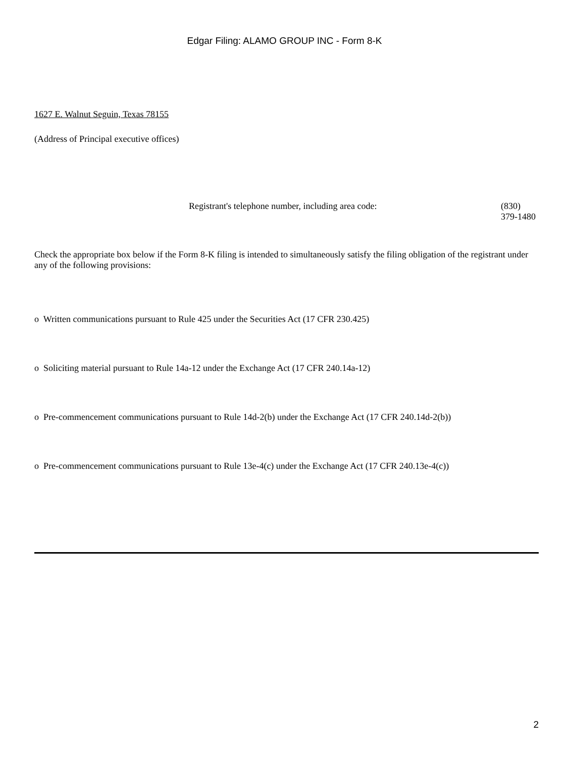Edgar Filing: ALAMO GROUP INC - Form 8-K
1627 E. Walnut Seguin, Texas 78155
(Address of Principal executive offices)
Registrant's telephone number, including area code: (830)
379-1480
Check the appropriate box below if the Form 8-K filing is intended to simultaneously satisfy the filing obligation of the registrant under any of the following provisions:
o Written communications pursuant to Rule 425 under the Securities Act (17 CFR 230.425)
o Soliciting material pursuant to Rule 14a-12 under the Exchange Act (17 CFR 240.14a-12)
o Pre-commencement communications pursuant to Rule 14d-2(b) under the Exchange Act (17 CFR 240.14d-2(b))
o Pre-commencement communications pursuant to Rule 13e-4(c) under the Exchange Act (17 CFR 240.13e-4(c))
2